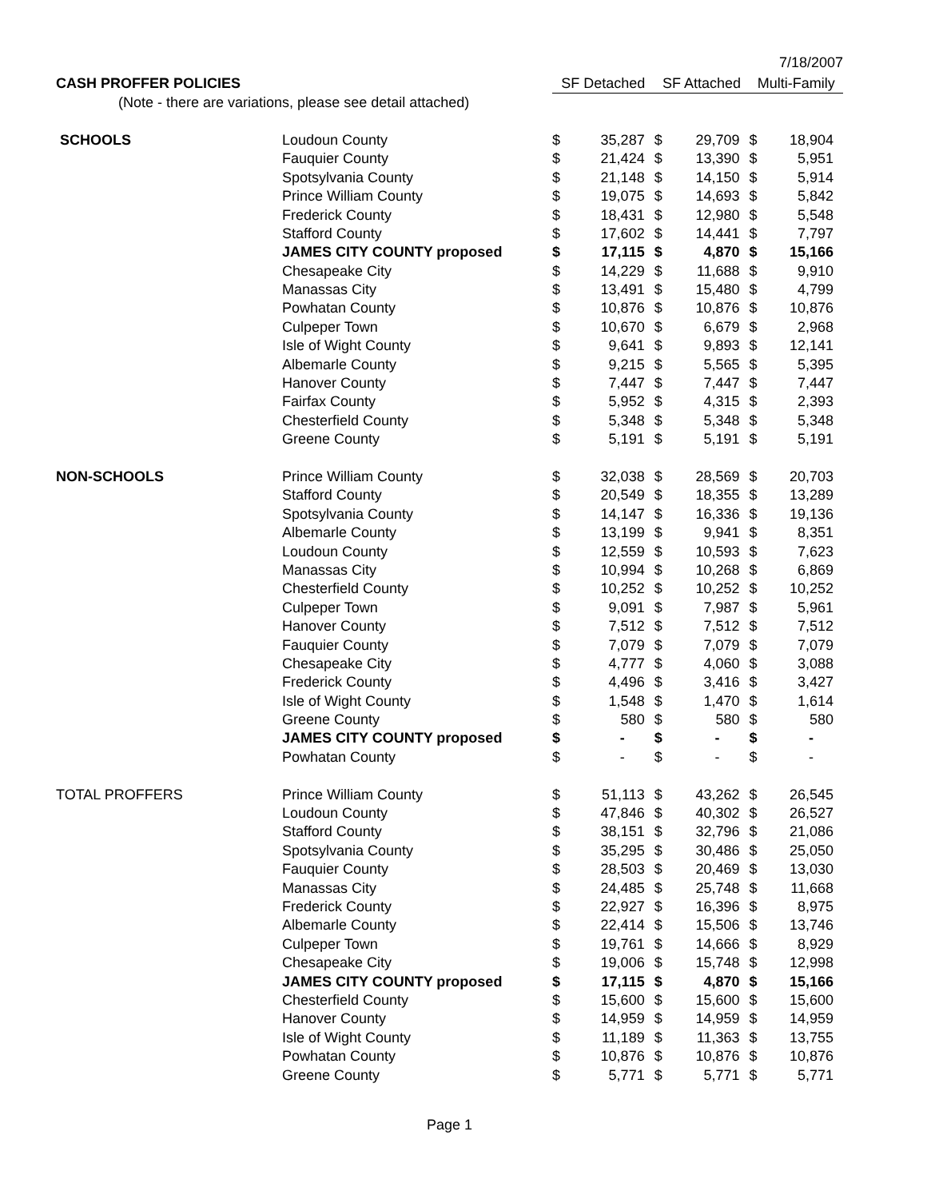7/18/2007
| CASH PROFFER POLICIES | | SF Detached | | SF Attached | | Multi-Family | |
| (Note - there are variations, please see detail attached) | | | | | | | |
| SCHOOLS | Loudoun County | $ | 35,287 | $ | 29,709 | $ | 18,904 |
| | Fauquier County | $ | 21,424 | $ | 13,390 | $ | 5,951 |
| | Spotsylvania County | $ | 21,148 | $ | 14,150 | $ | 5,914 |
| | Prince William County | $ | 19,075 | $ | 14,693 | $ | 5,842 |
| | Frederick County | $ | 18,431 | $ | 12,980 | $ | 5,548 |
| | Stafford County | $ | 17,602 | $ | 14,441 | $ | 7,797 |
| | JAMES CITY COUNTY proposed | $ | 17,115 | $ | 4,870 | $ | 15,166 |
| | Chesapeake City | $ | 14,229 | $ | 11,688 | $ | 9,910 |
| | Manassas City | $ | 13,491 | $ | 15,480 | $ | 4,799 |
| | Powhatan County | $ | 10,876 | $ | 10,876 | $ | 10,876 |
| | Culpeper Town | $ | 10,670 | $ | 6,679 | $ | 2,968 |
| | Isle of Wight County | $ | 9,641 | $ | 9,893 | $ | 12,141 |
| | Albemarle County | $ | 9,215 | $ | 5,565 | $ | 5,395 |
| | Hanover County | $ | 7,447 | $ | 7,447 | $ | 7,447 |
| | Fairfax County | $ | 5,952 | $ | 4,315 | $ | 2,393 |
| | Chesterfield County | $ | 5,348 | $ | 5,348 | $ | 5,348 |
| | Greene County | $ | 5,191 | $ | 5,191 | $ | 5,191 |
| NON-SCHOOLS | Prince William County | $ | 32,038 | $ | 28,569 | $ | 20,703 |
| | Stafford County | $ | 20,549 | $ | 18,355 | $ | 13,289 |
| | Spotsylvania County | $ | 14,147 | $ | 16,336 | $ | 19,136 |
| | Albemarle County | $ | 13,199 | $ | 9,941 | $ | 8,351 |
| | Loudoun County | $ | 12,559 | $ | 10,593 | $ | 7,623 |
| | Manassas City | $ | 10,994 | $ | 10,268 | $ | 6,869 |
| | Chesterfield County | $ | 10,252 | $ | 10,252 | $ | 10,252 |
| | Culpeper Town | $ | 9,091 | $ | 7,987 | $ | 5,961 |
| | Hanover County | $ | 7,512 | $ | 7,512 | $ | 7,512 |
| | Fauquier County | $ | 7,079 | $ | 7,079 | $ | 7,079 |
| | Chesapeake City | $ | 4,777 | $ | 4,060 | $ | 3,088 |
| | Frederick County | $ | 4,496 | $ | 3,416 | $ | 3,427 |
| | Isle of Wight County | $ | 1,548 | $ | 1,470 | $ | 1,614 |
| | Greene County | $ | 580 | $ | 580 | $ | 580 |
| | JAMES CITY COUNTY proposed | $ | - | $ | - | $ | - |
| | Powhatan County | $ | - | $ | - | $ | - |
| TOTAL PROFFERS | Prince William County | $ | 51,113 | $ | 43,262 | $ | 26,545 |
| | Loudoun County | $ | 47,846 | $ | 40,302 | $ | 26,527 |
| | Stafford County | $ | 38,151 | $ | 32,796 | $ | 21,086 |
| | Spotsylvania County | $ | 35,295 | $ | 30,486 | $ | 25,050 |
| | Fauquier County | $ | 28,503 | $ | 20,469 | $ | 13,030 |
| | Manassas City | $ | 24,485 | $ | 25,748 | $ | 11,668 |
| | Frederick County | $ | 22,927 | $ | 16,396 | $ | 8,975 |
| | Albemarle County | $ | 22,414 | $ | 15,506 | $ | 13,746 |
| | Culpeper Town | $ | 19,761 | $ | 14,666 | $ | 8,929 |
| | Chesapeake City | $ | 19,006 | $ | 15,748 | $ | 12,998 |
| | JAMES CITY COUNTY proposed | $ | 17,115 | $ | 4,870 | $ | 15,166 |
| | Chesterfield County | $ | 15,600 | $ | 15,600 | $ | 15,600 |
| | Hanover County | $ | 14,959 | $ | 14,959 | $ | 14,959 |
| | Isle of Wight County | $ | 11,189 | $ | 11,363 | $ | 13,755 |
| | Powhatan County | $ | 10,876 | $ | 10,876 | $ | 10,876 |
| | Greene County | $ | 5,771 | $ | 5,771 | $ | 5,771 |
Page 1